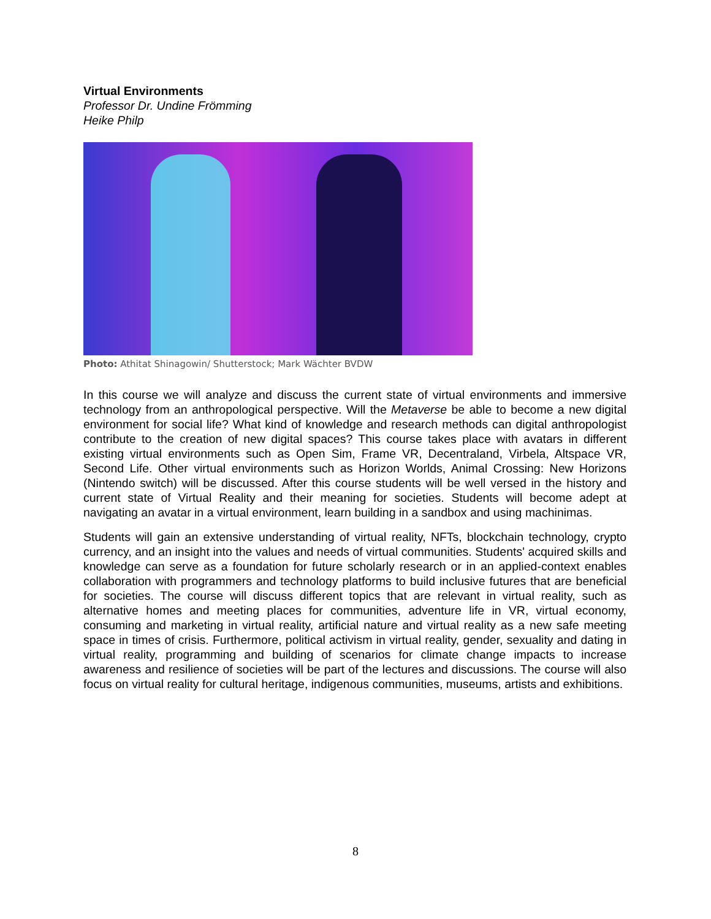Virtual Environments
Professor Dr. Undine Frömming
Heike Philp
Photo: Athitat Shinagowin/ Shutterstock; Mark Wächter BVDW
In this course we will analyze and discuss the current state of virtual environments and immersive technology from an anthropological perspective. Will the Metaverse be able to become a new digital environment for social life? What kind of knowledge and research methods can digital anthropologist contribute to the creation of new digital spaces? This course takes place with avatars in different existing virtual environments such as Open Sim, Frame VR, Decentraland, Virbela, Altspace VR, Second Life. Other virtual environments such as Horizon Worlds, Animal Crossing: New Horizons (Nintendo switch) will be discussed. After this course students will be well versed in the history and current state of Virtual Reality and their meaning for societies. Students will become adept at navigating an avatar in a virtual environment, learn building in a sandbox and using machinimas.
Students will gain an extensive understanding of virtual reality, NFTs, blockchain technology, crypto currency, and an insight into the values and needs of virtual communities. Students' acquired skills and knowledge can serve as a foundation for future scholarly research or in an applied-context enables collaboration with programmers and technology platforms to build inclusive futures that are beneficial for societies. The course will discuss different topics that are relevant in virtual reality, such as alternative homes and meeting places for communities, adventure life in VR, virtual economy, consuming and marketing in virtual reality, artificial nature and virtual reality as a new safe meeting space in times of crisis. Furthermore, political activism in virtual reality, gender, sexuality and dating in virtual reality, programming and building of scenarios for climate change impacts to increase awareness and resilience of societies will be part of the lectures and discussions. The course will also focus on virtual reality for cultural heritage, indigenous communities, museums, artists and exhibitions.
8